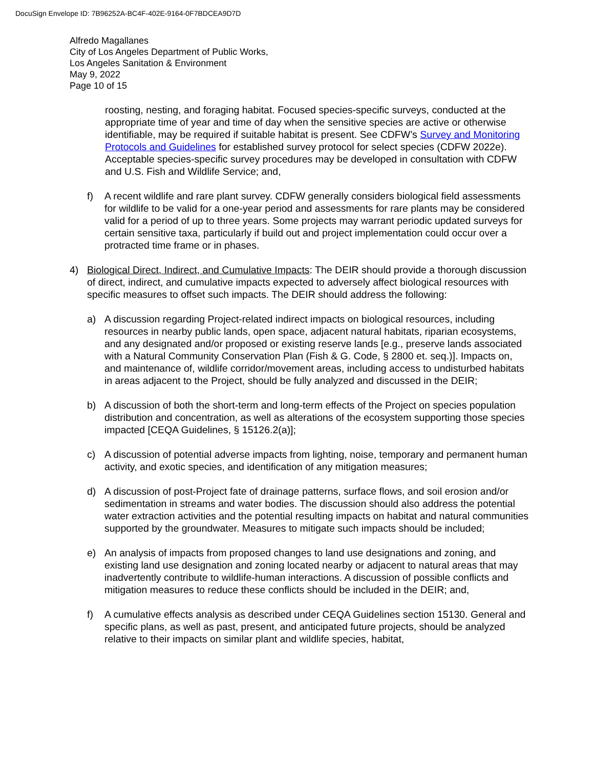DocuSign Envelope ID: 7B96252A-BC4F-402E-9164-0F7BDCEA9D7D
Alfredo Magallanes
City of Los Angeles Department of Public Works,
Los Angeles Sanitation & Environment
May 9, 2022
Page 10 of 15
roosting, nesting, and foraging habitat. Focused species-specific surveys, conducted at the appropriate time of year and time of day when the sensitive species are active or otherwise identifiable, may be required if suitable habitat is present. See CDFW’s Survey and Monitoring Protocols and Guidelines for established survey protocol for select species (CDFW 2022e). Acceptable species-specific survey procedures may be developed in consultation with CDFW and U.S. Fish and Wildlife Service; and,
f) A recent wildlife and rare plant survey. CDFW generally considers biological field assessments for wildlife to be valid for a one-year period and assessments for rare plants may be considered valid for a period of up to three years. Some projects may warrant periodic updated surveys for certain sensitive taxa, particularly if build out and project implementation could occur over a protracted time frame or in phases.
4) Biological Direct, Indirect, and Cumulative Impacts: The DEIR should provide a thorough discussion of direct, indirect, and cumulative impacts expected to adversely affect biological resources with specific measures to offset such impacts. The DEIR should address the following:
a) A discussion regarding Project-related indirect impacts on biological resources, including resources in nearby public lands, open space, adjacent natural habitats, riparian ecosystems, and any designated and/or proposed or existing reserve lands [e.g., preserve lands associated with a Natural Community Conservation Plan (Fish & G. Code, § 2800 et. seq.)]. Impacts on, and maintenance of, wildlife corridor/movement areas, including access to undisturbed habitats in areas adjacent to the Project, should be fully analyzed and discussed in the DEIR;
b) A discussion of both the short-term and long-term effects of the Project on species population distribution and concentration, as well as alterations of the ecosystem supporting those species impacted [CEQA Guidelines, § 15126.2(a)];
c) A discussion of potential adverse impacts from lighting, noise, temporary and permanent human activity, and exotic species, and identification of any mitigation measures;
d) A discussion of post-Project fate of drainage patterns, surface flows, and soil erosion and/or sedimentation in streams and water bodies. The discussion should also address the potential water extraction activities and the potential resulting impacts on habitat and natural communities supported by the groundwater. Measures to mitigate such impacts should be included;
e) An analysis of impacts from proposed changes to land use designations and zoning, and existing land use designation and zoning located nearby or adjacent to natural areas that may inadvertently contribute to wildlife-human interactions. A discussion of possible conflicts and mitigation measures to reduce these conflicts should be included in the DEIR; and,
f) A cumulative effects analysis as described under CEQA Guidelines section 15130. General and specific plans, as well as past, present, and anticipated future projects, should be analyzed relative to their impacts on similar plant and wildlife species, habitat,